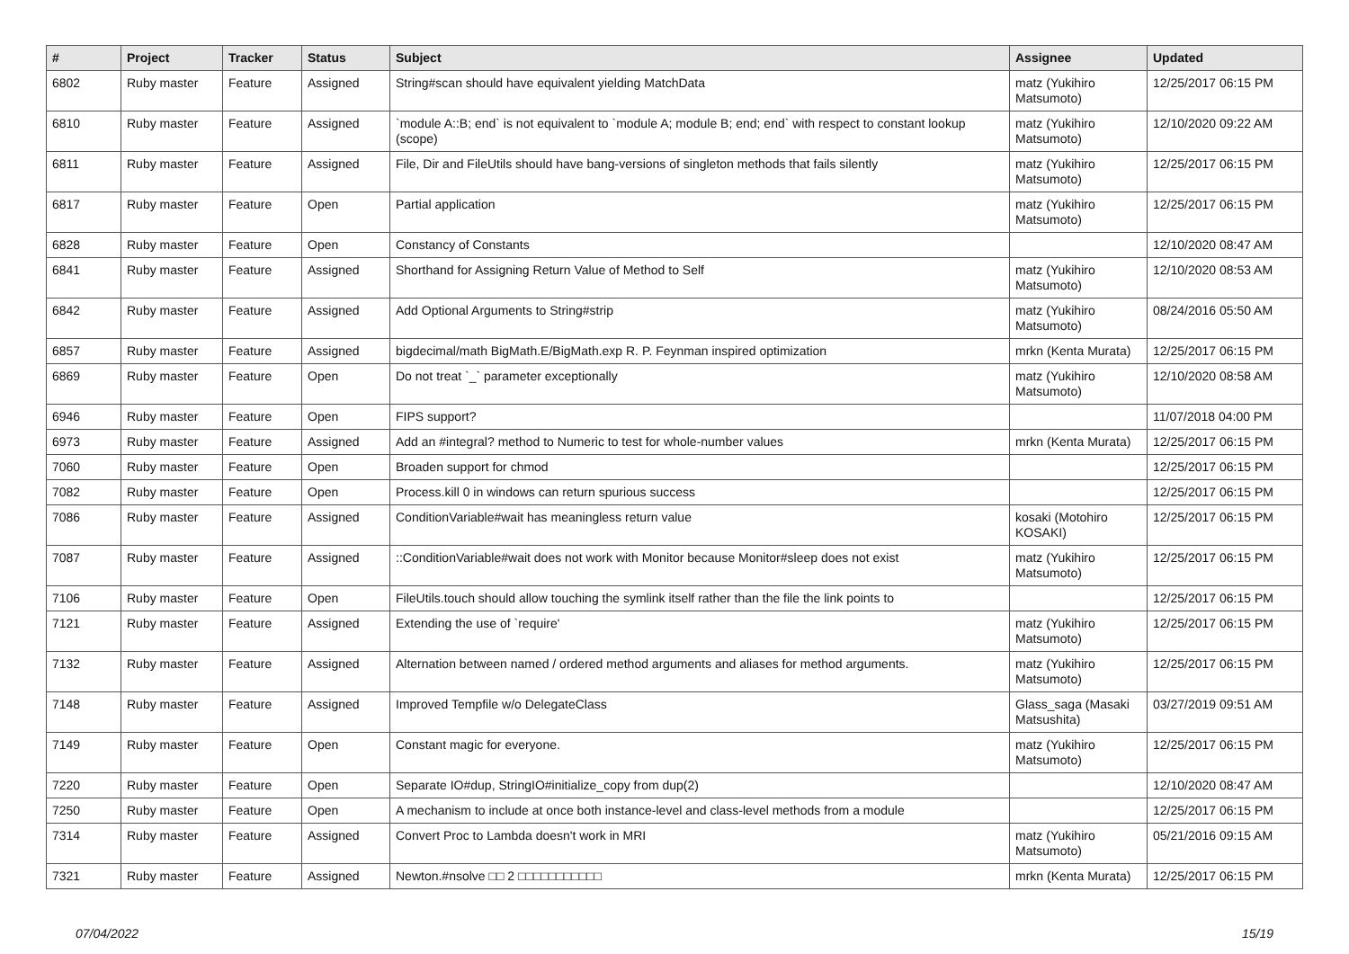| # | Project | Tracker | Status | Subject | Assignee | Updated |
| --- | --- | --- | --- | --- | --- | --- |
| 6802 | Ruby master | Feature | Assigned | String#scan should have equivalent yielding MatchData | matz (Yukihiro Matsumoto) | 12/25/2017 06:15 PM |
| 6810 | Ruby master | Feature | Assigned | `module A::B; end` is not equivalent to `module A; module B; end; end` with respect to constant lookup (scope) | matz (Yukihiro Matsumoto) | 12/10/2020 09:22 AM |
| 6811 | Ruby master | Feature | Assigned | File, Dir and FileUtils should have bang-versions of singleton methods that fails silently | matz (Yukihiro Matsumoto) | 12/25/2017 06:15 PM |
| 6817 | Ruby master | Feature | Open | Partial application | matz (Yukihiro Matsumoto) | 12/25/2017 06:15 PM |
| 6828 | Ruby master | Feature | Open | Constancy of Constants | | 12/10/2020 08:47 AM |
| 6841 | Ruby master | Feature | Assigned | Shorthand for Assigning Return Value of Method to Self | matz (Yukihiro Matsumoto) | 12/10/2020 08:53 AM |
| 6842 | Ruby master | Feature | Assigned | Add Optional Arguments to String#strip | matz (Yukihiro Matsumoto) | 08/24/2016 05:50 AM |
| 6857 | Ruby master | Feature | Assigned | bigdecimal/math BigMath.E/BigMath.exp R. P. Feynman inspired optimization | mrkn (Kenta Murata) | 12/25/2017 06:15 PM |
| 6869 | Ruby master | Feature | Open | Do not treat `_` parameter exceptionally | matz (Yukihiro Matsumoto) | 12/10/2020 08:58 AM |
| 6946 | Ruby master | Feature | Open | FIPS support? | | 11/07/2018 04:00 PM |
| 6973 | Ruby master | Feature | Assigned | Add an #integral? method to Numeric to test for whole-number values | mrkn (Kenta Murata) | 12/25/2017 06:15 PM |
| 7060 | Ruby master | Feature | Open | Broaden support for chmod | | 12/25/2017 06:15 PM |
| 7082 | Ruby master | Feature | Open | Process.kill 0 in windows can return spurious success | | 12/25/2017 06:15 PM |
| 7086 | Ruby master | Feature | Assigned | ConditionVariable#wait has meaningless return value | kosaki (Motohiro KOSAKI) | 12/25/2017 06:15 PM |
| 7087 | Ruby master | Feature | Assigned | ::ConditionVariable#wait does not work with Monitor because Monitor#sleep does not exist | matz (Yukihiro Matsumoto) | 12/25/2017 06:15 PM |
| 7106 | Ruby master | Feature | Open | FileUtils.touch should allow touching the symlink itself rather than the file the link points to | | 12/25/2017 06:15 PM |
| 7121 | Ruby master | Feature | Assigned | Extending the use of `require' | matz (Yukihiro Matsumoto) | 12/25/2017 06:15 PM |
| 7132 | Ruby master | Feature | Assigned | Alternation between named / ordered method arguments and aliases for method arguments. | matz (Yukihiro Matsumoto) | 12/25/2017 06:15 PM |
| 7148 | Ruby master | Feature | Assigned | Improved Tempfile w/o DelegateClass | Glass_saga (Masaki Matsushita) | 03/27/2019 09:51 AM |
| 7149 | Ruby master | Feature | Open | Constant magic for everyone. | matz (Yukihiro Matsumoto) | 12/25/2017 06:15 PM |
| 7220 | Ruby master | Feature | Open | Separate IO#dup, StringIO#initialize_copy from dup(2) | | 12/10/2020 08:47 AM |
| 7250 | Ruby master | Feature | Open | A mechanism to include at once both instance-level and class-level methods from a module | | 12/25/2017 06:15 PM |
| 7314 | Ruby master | Feature | Assigned | Convert Proc to Lambda doesn't work in MRI | matz (Yukihiro Matsumoto) | 05/21/2016 09:15 AM |
| 7321 | Ruby master | Feature | Assigned | Newton.#nsolve □□ 2 □□□□□□□□□□□ | mrkn (Kenta Murata) | 12/25/2017 06:15 PM |
07/04/2022 15/19